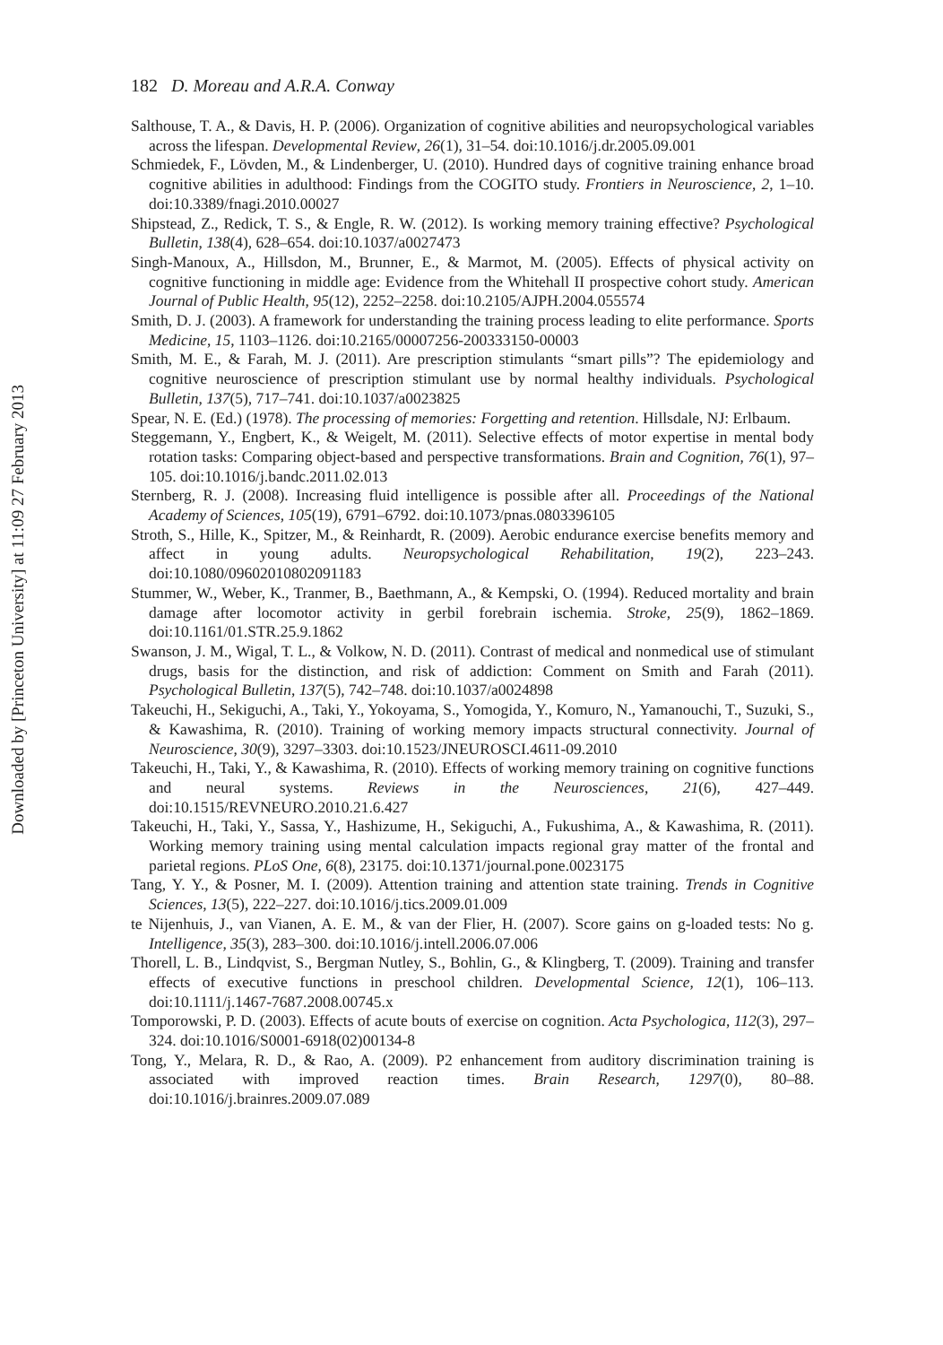Downloaded by [Princeton University] at 11:09 27 February 2013
182 D. Moreau and A.R.A. Conway
Salthouse, T. A., & Davis, H. P. (2006). Organization of cognitive abilities and neuropsychological variables across the lifespan. Developmental Review, 26(1), 31–54. doi:10.1016/j.dr.2005.09.001
Schmiedek, F., Lövden, M., & Lindenberger, U. (2010). Hundred days of cognitive training enhance broad cognitive abilities in adulthood: Findings from the COGITO study. Frontiers in Neuroscience, 2, 1–10. doi:10.3389/fnagi.2010.00027
Shipstead, Z., Redick, T. S., & Engle, R. W. (2012). Is working memory training effective? Psychological Bulletin, 138(4), 628–654. doi:10.1037/a0027473
Singh-Manoux, A., Hillsdon, M., Brunner, E., & Marmot, M. (2005). Effects of physical activity on cognitive functioning in middle age: Evidence from the Whitehall II prospective cohort study. American Journal of Public Health, 95(12), 2252–2258. doi:10.2105/AJPH.2004.055574
Smith, D. J. (2003). A framework for understanding the training process leading to elite performance. Sports Medicine, 15, 1103–1126. doi:10.2165/00007256-200333150-00003
Smith, M. E., & Farah, M. J. (2011). Are prescription stimulants “smart pills”? The epidemiology and cognitive neuroscience of prescription stimulant use by normal healthy individuals. Psychological Bulletin, 137(5), 717–741. doi:10.1037/a0023825
Spear, N. E. (Ed.) (1978). The processing of memories: Forgetting and retention. Hillsdale, NJ: Erlbaum.
Steggemann, Y., Engbert, K., & Weigelt, M. (2011). Selective effects of motor expertise in mental body rotation tasks: Comparing object-based and perspective transformations. Brain and Cognition, 76(1), 97–105. doi:10.1016/j.bandc.2011.02.013
Sternberg, R. J. (2008). Increasing fluid intelligence is possible after all. Proceedings of the National Academy of Sciences, 105(19), 6791–6792. doi:10.1073/pnas.0803396105
Stroth, S., Hille, K., Spitzer, M., & Reinhardt, R. (2009). Aerobic endurance exercise benefits memory and affect in young adults. Neuropsychological Rehabilitation, 19(2), 223–243. doi:10.1080/09602010802091183
Stummer, W., Weber, K., Tranmer, B., Baethmann, A., & Kempski, O. (1994). Reduced mortality and brain damage after locomotor activity in gerbil forebrain ischemia. Stroke, 25(9), 1862–1869. doi:10.1161/01.STR.25.9.1862
Swanson, J. M., Wigal, T. L., & Volkow, N. D. (2011). Contrast of medical and nonmedical use of stimulant drugs, basis for the distinction, and risk of addiction: Comment on Smith and Farah (2011). Psychological Bulletin, 137(5), 742–748. doi:10.1037/a0024898
Takeuchi, H., Sekiguchi, A., Taki, Y., Yokoyama, S., Yomogida, Y., Komuro, N., Yamanouchi, T., Suzuki, S., & Kawashima, R. (2010). Training of working memory impacts structural connectivity. Journal of Neuroscience, 30(9), 3297–3303. doi:10.1523/JNEUROSCI.4611-09.2010
Takeuchi, H., Taki, Y., & Kawashima, R. (2010). Effects of working memory training on cognitive functions and neural systems. Reviews in the Neurosciences, 21(6), 427–449. doi:10.1515/REVNEURO.2010.21.6.427
Takeuchi, H., Taki, Y., Sassa, Y., Hashizume, H., Sekiguchi, A., Fukushima, A., & Kawashima, R. (2011). Working memory training using mental calculation impacts regional gray matter of the frontal and parietal regions. PLoS One, 6(8), 23175. doi:10.1371/journal.pone.0023175
Tang, Y. Y., & Posner, M. I. (2009). Attention training and attention state training. Trends in Cognitive Sciences, 13(5), 222–227. doi:10.1016/j.tics.2009.01.009
te Nijenhuis, J., van Vianen, A. E. M., & van der Flier, H. (2007). Score gains on g-loaded tests: No g. Intelligence, 35(3), 283–300. doi:10.1016/j.intell.2006.07.006
Thorell, L. B., Lindqvist, S., Bergman Nutley, S., Bohlin, G., & Klingberg, T. (2009). Training and transfer effects of executive functions in preschool children. Developmental Science, 12(1), 106–113. doi:10.1111/j.1467-7687.2008.00745.x
Tomporowski, P. D. (2003). Effects of acute bouts of exercise on cognition. Acta Psychologica, 112(3), 297–324. doi:10.1016/S0001-6918(02)00134-8
Tong, Y., Melara, R. D., & Rao, A. (2009). P2 enhancement from auditory discrimination training is associated with improved reaction times. Brain Research, 1297(0), 80–88. doi:10.1016/j.brainres.2009.07.089